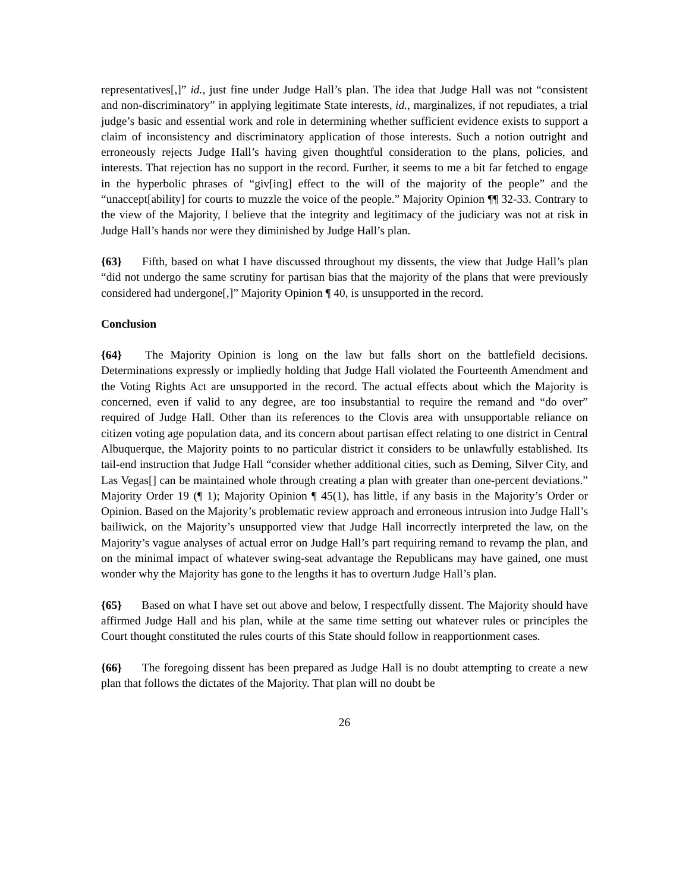representatives[,]” id., just fine under Judge Hall’s plan. The idea that Judge Hall was not “consistent and non-discriminatory” in applying legitimate State interests, id., marginalizes, if not repudiates, a trial judge’s basic and essential work and role in determining whether sufficient evidence exists to support a claim of inconsistency and discriminatory application of those interests. Such a notion outright and erroneously rejects Judge Hall’s having given thoughtful consideration to the plans, policies, and interests. That rejection has no support in the record. Further, it seems to me a bit far fetched to engage in the hyperbolic phrases of “giv[ing] effect to the will of the majority of the people” and the “unaccept[ability] for courts to muzzle the voice of the people.” Majority Opinion ¶¶ 32-33. Contrary to the view of the Majority, I believe that the integrity and legitimacy of the judiciary was not at risk in Judge Hall’s hands nor were they diminished by Judge Hall’s plan.
{63} Fifth, based on what I have discussed throughout my dissents, the view that Judge Hall’s plan “did not undergo the same scrutiny for partisan bias that the majority of the plans that were previously considered had undergone[,]” Majority Opinion ¶ 40, is unsupported in the record.
Conclusion
{64} The Majority Opinion is long on the law but falls short on the battlefield decisions. Determinations expressly or impliedly holding that Judge Hall violated the Fourteenth Amendment and the Voting Rights Act are unsupported in the record. The actual effects about which the Majority is concerned, even if valid to any degree, are too insubstantial to require the remand and “do over” required of Judge Hall. Other than its references to the Clovis area with unsupportable reliance on citizen voting age population data, and its concern about partisan effect relating to one district in Central Albuquerque, the Majority points to no particular district it considers to be unlawfully established. Its tail-end instruction that Judge Hall “consider whether additional cities, such as Deming, Silver City, and Las Vegas[] can be maintained whole through creating a plan with greater than one-percent deviations.” Majority Order 19 (¶ 1); Majority Opinion ¶ 45(1), has little, if any basis in the Majority’s Order or Opinion. Based on the Majority’s problematic review approach and erroneous intrusion into Judge Hall’s bailiwick, on the Majority’s unsupported view that Judge Hall incorrectly interpreted the law, on the Majority’s vague analyses of actual error on Judge Hall’s part requiring remand to revamp the plan, and on the minimal impact of whatever swing-seat advantage the Republicans may have gained, one must wonder why the Majority has gone to the lengths it has to overturn Judge Hall’s plan.
{65} Based on what I have set out above and below, I respectfully dissent. The Majority should have affirmed Judge Hall and his plan, while at the same time setting out whatever rules or principles the Court thought constituted the rules courts of this State should follow in reapportionment cases.
{66} The foregoing dissent has been prepared as Judge Hall is no doubt attempting to create a new plan that follows the dictates of the Majority. That plan will no doubt be
26